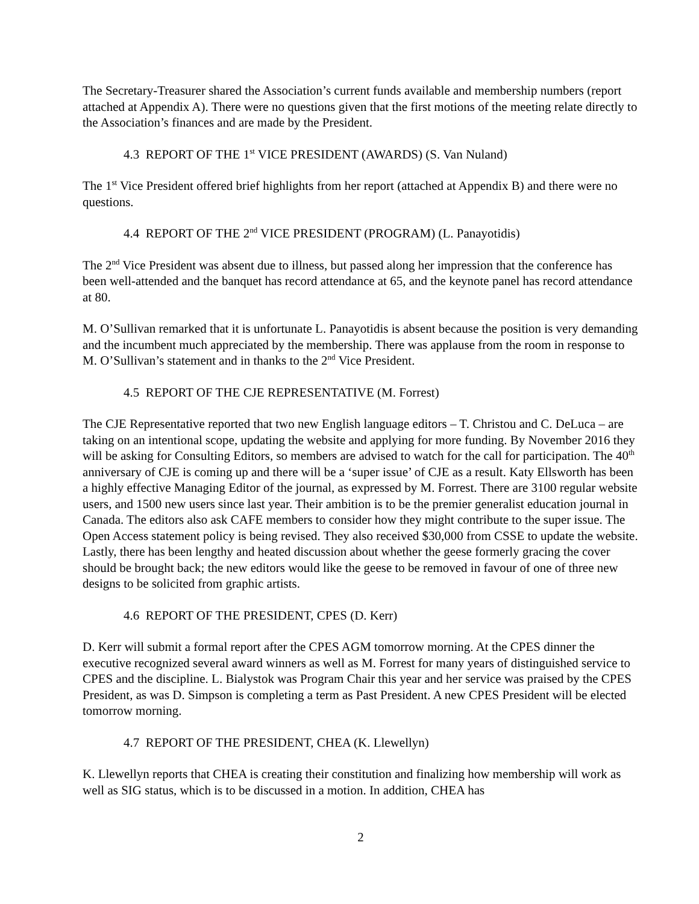The Secretary-Treasurer shared the Association’s current funds available and membership numbers (report attached at Appendix A). There were no questions given that the first motions of the meeting relate directly to the Association’s finances and are made by the President.
4.3 REPORT OF THE 1<sup>st</sup> VICE PRESIDENT (AWARDS) (S. Van Nuland)
The 1<sup>st</sup> Vice President offered brief highlights from her report (attached at Appendix B) and there were no questions.
4.4 REPORT OF THE 2<sup>nd</sup> VICE PRESIDENT (PROGRAM) (L. Panayotidis)
The 2<sup>nd</sup> Vice President was absent due to illness, but passed along her impression that the conference has been well-attended and the banquet has record attendance at 65, and the keynote panel has record attendance at 80.
M. O’Sullivan remarked that it is unfortunate L. Panayotidis is absent because the position is very demanding and the incumbent much appreciated by the membership. There was applause from the room in response to M. O’Sullivan’s statement and in thanks to the 2<sup>nd</sup> Vice President.
4.5 REPORT OF THE CJE REPRESENTATIVE (M. Forrest)
The CJE Representative reported that two new English language editors – T. Christou and C. DeLuca – are taking on an intentional scope, updating the website and applying for more funding. By November 2016 they will be asking for Consulting Editors, so members are advised to watch for the call for participation. The 40<sup>th</sup> anniversary of CJE is coming up and there will be a ‘super issue’ of CJE as a result. Katy Ellsworth has been a highly effective Managing Editor of the journal, as expressed by M. Forrest. There are 3100 regular website users, and 1500 new users since last year. Their ambition is to be the premier generalist education journal in Canada. The editors also ask CAFE members to consider how they might contribute to the super issue. The Open Access statement policy is being revised. They also received $30,000 from CSSE to update the website. Lastly, there has been lengthy and heated discussion about whether the geese formerly gracing the cover should be brought back; the new editors would like the geese to be removed in favour of one of three new designs to be solicited from graphic artists.
4.6 REPORT OF THE PRESIDENT, CPES (D. Kerr)
D. Kerr will submit a formal report after the CPES AGM tomorrow morning. At the CPES dinner the executive recognized several award winners as well as M. Forrest for many years of distinguished service to CPES and the discipline. L. Bialystok was Program Chair this year and her service was praised by the CPES President, as was D. Simpson is completing a term as Past President. A new CPES President will be elected tomorrow morning.
4.7 REPORT OF THE PRESIDENT, CHEA (K. Llewellyn)
K. Llewellyn reports that CHEA is creating their constitution and finalizing how membership will work as well as SIG status, which is to be discussed in a motion. In addition, CHEA has
2